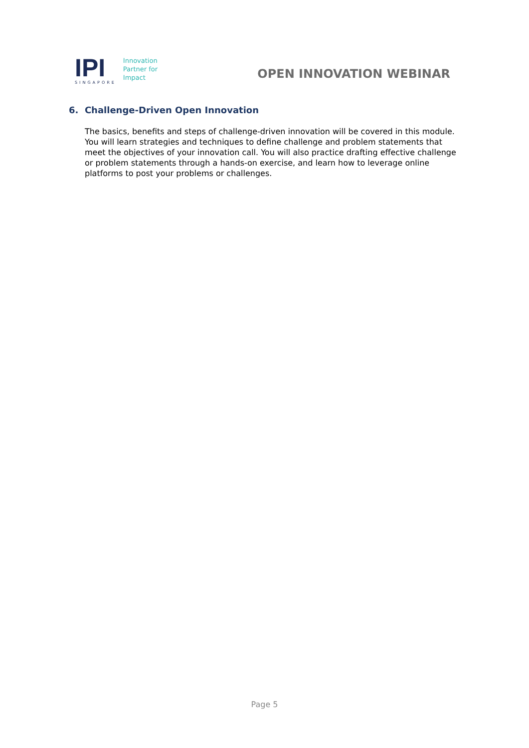IPI
SINGAPORE
Innovation
Partner for
Impact
OPEN INNOVATION WEBINAR
6. Challenge-Driven Open Innovation
The basics, benefits and steps of challenge-driven innovation will be covered in this module. You will learn strategies and techniques to define challenge and problem statements that meet the objectives of your innovation call. You will also practice drafting effective challenge or problem statements through a hands-on exercise, and learn how to leverage online platforms to post your problems or challenges.
Page 5